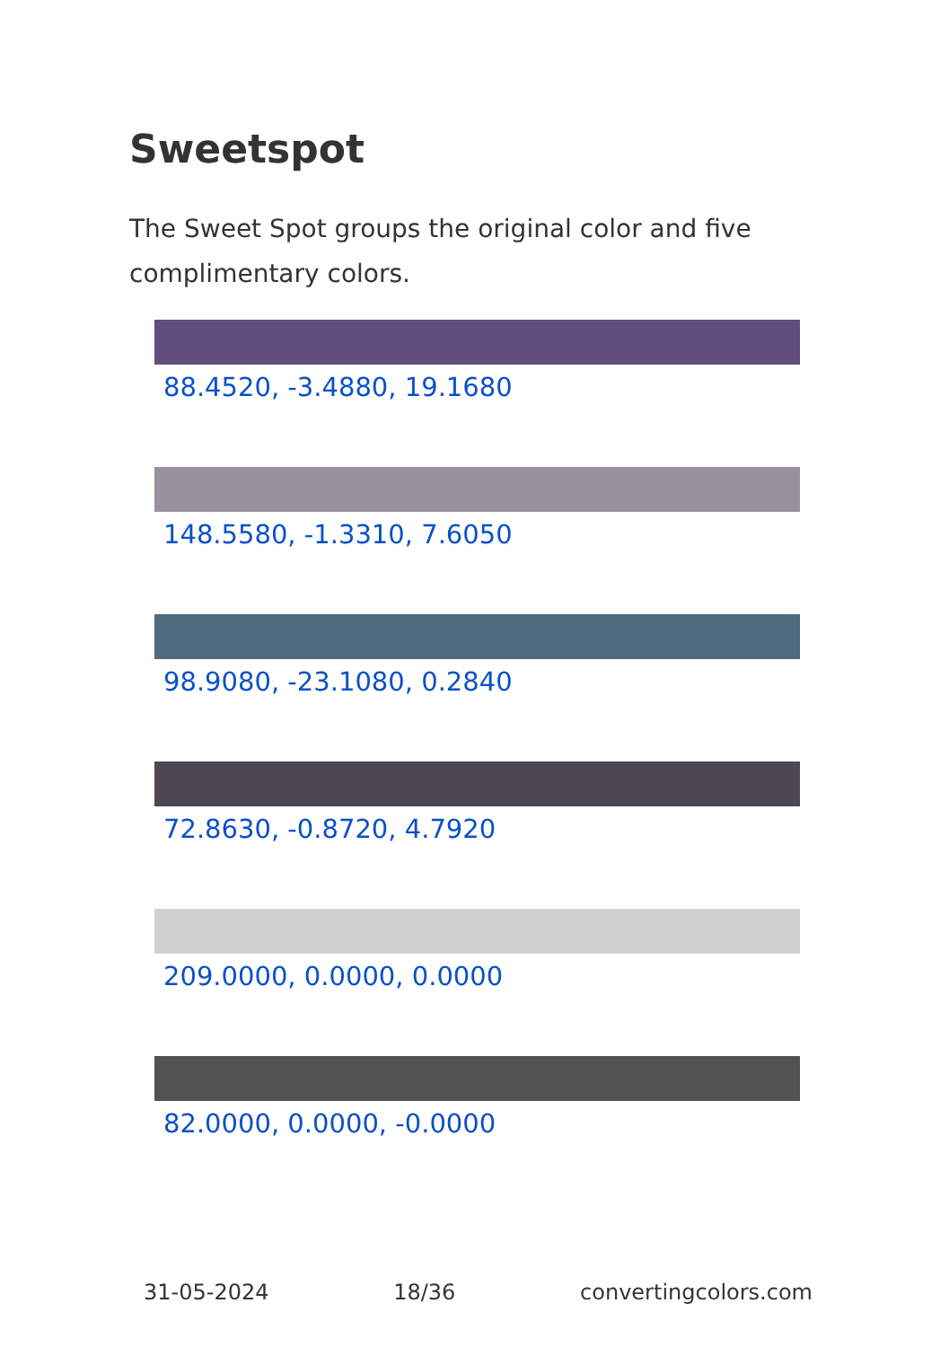Sweetspot
The Sweet Spot groups the original color and five complimentary colors.
88.4520, -3.4880, 19.1680
148.5580, -1.3310, 7.6050
98.9080, -23.1080, 0.2840
72.8630, -0.8720, 4.7920
209.0000, 0.0000, 0.0000
82.0000, 0.0000, -0.0000
31-05-2024 18/36 convertingcolors.com